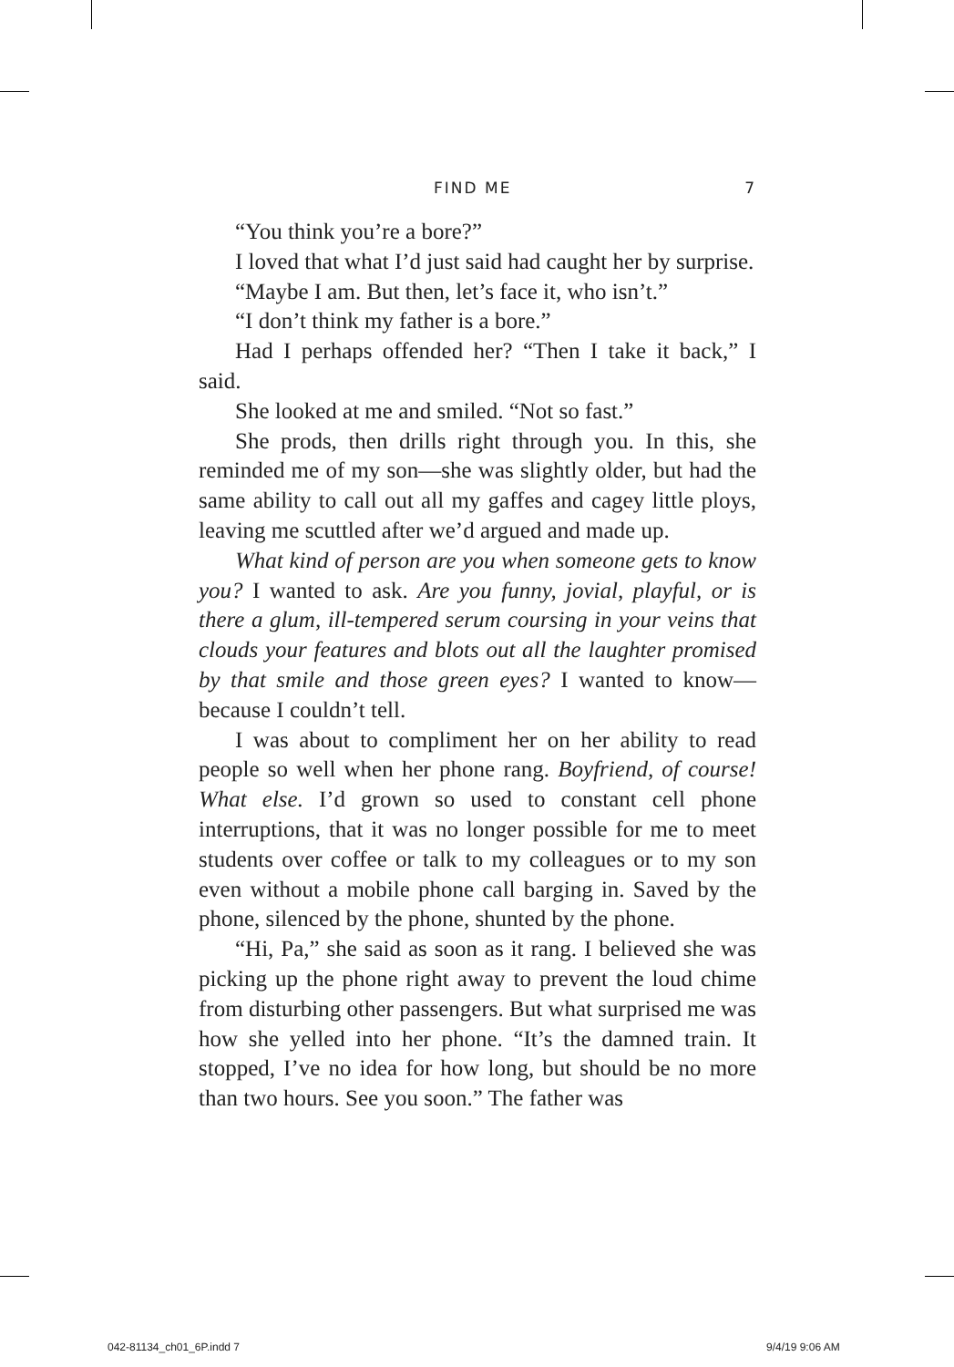FIND ME 7
“You think you’re a bore?”
I loved that what I’d just said had caught her by surprise.
“Maybe I am. But then, let’s face it, who isn’t.”
“I don’t think my father is a bore.”
Had I perhaps offended her? “Then I take it back,” I said.
She looked at me and smiled. “Not so fast.”
She prods, then drills right through you. In this, she reminded me of my son—she was slightly older, but had the same ability to call out all my gaffes and cagey little ploys, leaving me scuttled after we’d argued and made up.
What kind of person are you when someone gets to know you? I wanted to ask. Are you funny, jovial, playful, or is there a glum, ill-tempered serum coursing in your veins that clouds your features and blots out all the laughter promised by that smile and those green eyes? I wanted to know—because I couldn’t tell.
I was about to compliment her on her ability to read people so well when her phone rang. Boyfriend, of course! What else. I’d grown so used to constant cell phone interruptions, that it was no longer possible for me to meet students over coffee or talk to my colleagues or to my son even without a mobile phone call barging in. Saved by the phone, silenced by the phone, shunted by the phone.
“Hi, Pa,” she said as soon as it rang. I believed she was picking up the phone right away to prevent the loud chime from disturbing other passengers. But what surprised me was how she yelled into her phone. “It’s the damned train. It stopped, I’ve no idea for how long, but should be no more than two hours. See you soon.” The father was
042-81134_ch01_6P.indd 7 9/4/19 9:06 AM